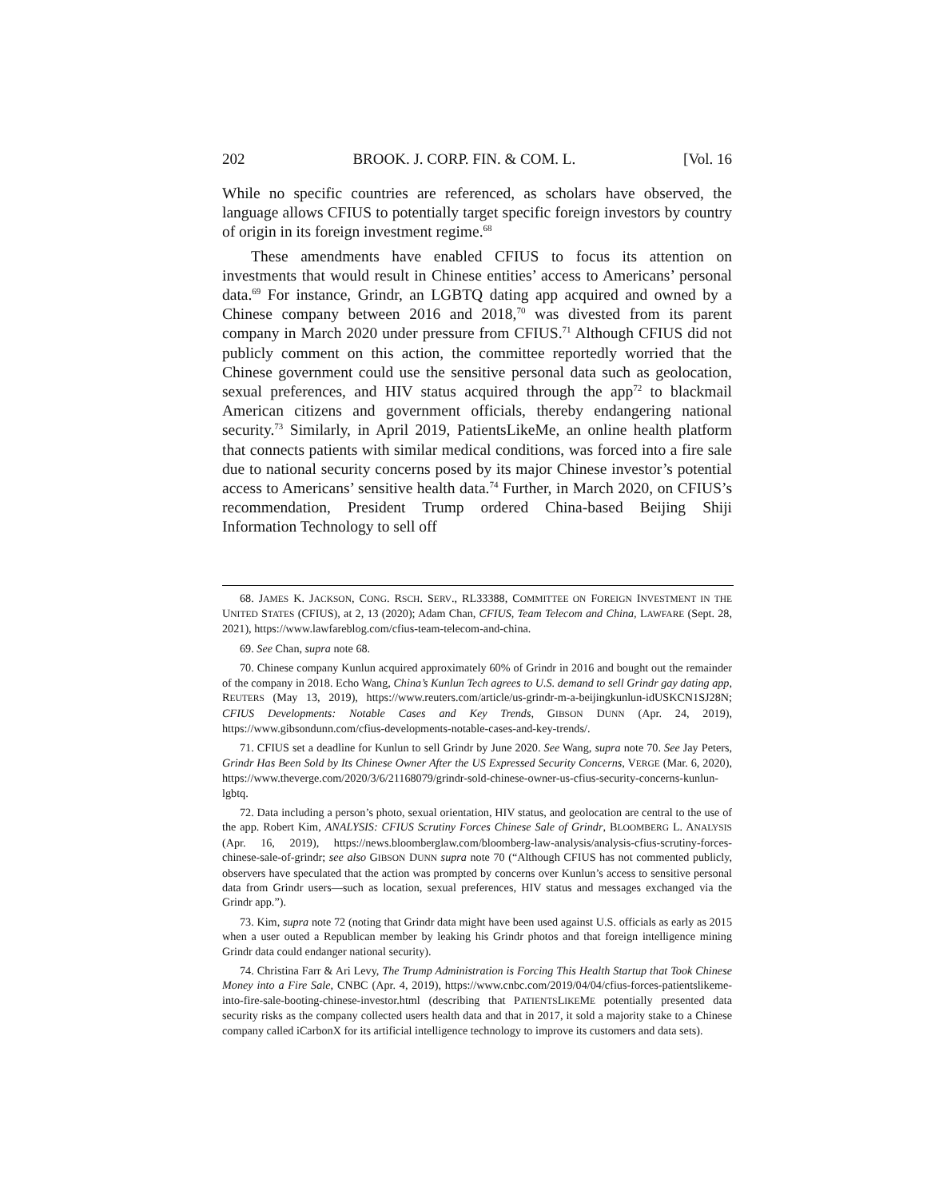202 BROOK. J. CORP. FIN. & COM. L. [Vol. 16
While no specific countries are referenced, as scholars have observed, the language allows CFIUS to potentially target specific foreign investors by country of origin in its foreign investment regime.<sup>68</sup>
These amendments have enabled CFIUS to focus its attention on investments that would result in Chinese entities’ access to Americans’ personal data.<sup>69</sup> For instance, Grindr, an LGBTQ dating app acquired and owned by a Chinese company between 2016 and 2018,<sup>70</sup> was divested from its parent company in March 2020 under pressure from CFIUS.<sup>71</sup> Although CFIUS did not publicly comment on this action, the committee reportedly worried that the Chinese government could use the sensitive personal data such as geolocation, sexual preferences, and HIV status acquired through the app<sup>72</sup> to blackmail American citizens and government officials, thereby endangering national security.<sup>73</sup> Similarly, in April 2019, PatientsLikeMe, an online health platform that connects patients with similar medical conditions, was forced into a fire sale due to national security concerns posed by its major Chinese investor’s potential access to Americans’ sensitive health data.<sup>74</sup> Further, in March 2020, on CFIUS’s recommendation, President Trump ordered China-based Beijing Shiji Information Technology to sell off
68. JAMES K. JACKSON, CONG. RSCH. SERV., RL33388, COMMITTEE ON FOREIGN INVESTMENT IN THE UNITED STATES (CFIUS), at 2, 13 (2020); Adam Chan, CFIUS, Team Telecom and China, LAWFARE (Sept. 28, 2021), https://www.lawfareblog.com/cfius-team-telecom-and-china.
69. See Chan, supra note 68.
70. Chinese company Kunlun acquired approximately 60% of Grindr in 2016 and bought out the remainder of the company in 2018. Echo Wang, China’s Kunlun Tech agrees to U.S. demand to sell Grindr gay dating app, REUTERS (May 13, 2019), https://www.reuters.com/article/us-grindr-m-a-beijingkunlun-idUSKCN1SJ28N; CFIUS Developments: Notable Cases and Key Trends, GIBSON DUNN (Apr. 24, 2019), https://www.gibsondunn.com/cfius-developments-notable-cases-and-key-trends/.
71. CFIUS set a deadline for Kunlun to sell Grindr by June 2020. See Wang, supra note 70. See Jay Peters, Grindr Has Been Sold by Its Chinese Owner After the US Expressed Security Concerns, VERGE (Mar. 6, 2020), https://www.theverge.com/2020/3/6/21168079/grindr-sold-chinese-owner-us-cfius-security-concerns-kunlun-lgbtq.
72. Data including a person’s photo, sexual orientation, HIV status, and geolocation are central to the use of the app. Robert Kim, ANALYSIS: CFIUS Scrutiny Forces Chinese Sale of Grindr, BLOOMBERG L. ANALYSIS (Apr. 16, 2019), https://news.bloomberglaw.com/bloomberg-law-analysis/analysis-cfius-scrutiny-forces-chinese-sale-of-grindr; see also GIBSON DUNN supra note 70 (“Although CFIUS has not commented publicly, observers have speculated that the action was prompted by concerns over Kunlun’s access to sensitive personal data from Grindr users—such as location, sexual preferences, HIV status and messages exchanged via the Grindr app.”).
73. Kim, supra note 72 (noting that Grindr data might have been used against U.S. officials as early as 2015 when a user outed a Republican member by leaking his Grindr photos and that foreign intelligence mining Grindr data could endanger national security).
74. Christina Farr & Ari Levy, The Trump Administration is Forcing This Health Startup that Took Chinese Money into a Fire Sale, CNBC (Apr. 4, 2019), https://www.cnbc.com/2019/04/04/cfius-forces-patientslikeme-into-fire-sale-booting-chinese-investor.html (describing that PATIENTSLIKEME potentially presented data security risks as the company collected users health data and that in 2017, it sold a majority stake to a Chinese company called iCarbonX for its artificial intelligence technology to improve its customers and data sets).